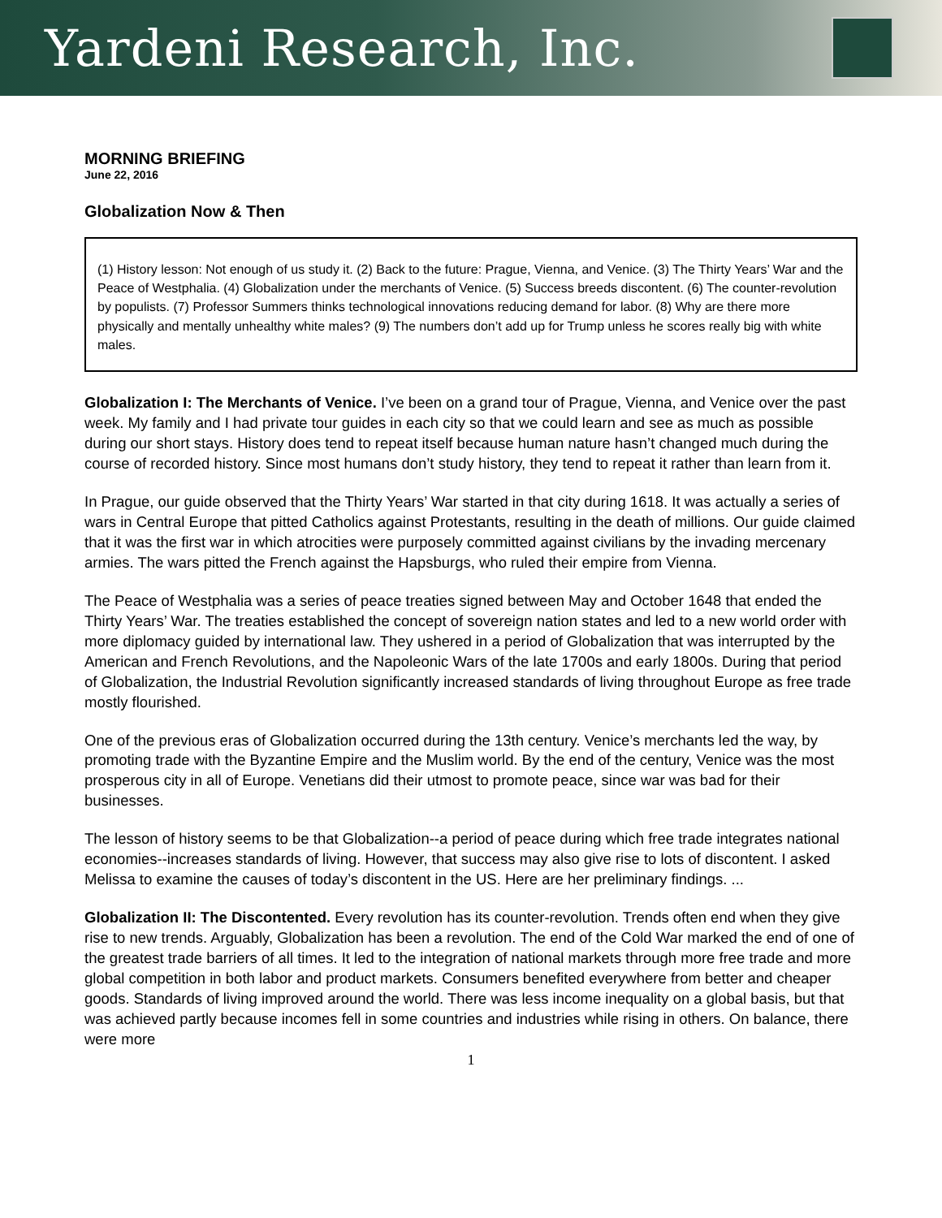Yardeni Research, Inc.
MORNING BRIEFING
June 22, 2016
Globalization Now & Then
(1) History lesson: Not enough of us study it. (2) Back to the future: Prague, Vienna, and Venice. (3) The Thirty Years’ War and the Peace of Westphalia. (4) Globalization under the merchants of Venice. (5) Success breeds discontent. (6) The counter-revolution by populists. (7) Professor Summers thinks technological innovations reducing demand for labor. (8) Why are there more physically and mentally unhealthy white males? (9) The numbers don’t add up for Trump unless he scores really big with white males.
Globalization I: The Merchants of Venice. I’ve been on a grand tour of Prague, Vienna, and Venice over the past week. My family and I had private tour guides in each city so that we could learn and see as much as possible during our short stays. History does tend to repeat itself because human nature hasn’t changed much during the course of recorded history. Since most humans don’t study history, they tend to repeat it rather than learn from it.
In Prague, our guide observed that the Thirty Years’ War started in that city during 1618. It was actually a series of wars in Central Europe that pitted Catholics against Protestants, resulting in the death of millions. Our guide claimed that it was the first war in which atrocities were purposely committed against civilians by the invading mercenary armies. The wars pitted the French against the Hapsburgs, who ruled their empire from Vienna.
The Peace of Westphalia was a series of peace treaties signed between May and October 1648 that ended the Thirty Years’ War. The treaties established the concept of sovereign nation states and led to a new world order with more diplomacy guided by international law. They ushered in a period of Globalization that was interrupted by the American and French Revolutions, and the Napoleonic Wars of the late 1700s and early 1800s. During that period of Globalization, the Industrial Revolution significantly increased standards of living throughout Europe as free trade mostly flourished.
One of the previous eras of Globalization occurred during the 13th century. Venice’s merchants led the way, by promoting trade with the Byzantine Empire and the Muslim world. By the end of the century, Venice was the most prosperous city in all of Europe. Venetians did their utmost to promote peace, since war was bad for their businesses.
The lesson of history seems to be that Globalization--a period of peace during which free trade integrates national economies--increases standards of living. However, that success may also give rise to lots of discontent. I asked Melissa to examine the causes of today’s discontent in the US. Here are her preliminary findings. ...
Globalization II: The Discontented. Every revolution has its counter-revolution. Trends often end when they give rise to new trends. Arguably, Globalization has been a revolution. The end of the Cold War marked the end of one of the greatest trade barriers of all times. It led to the integration of national markets through more free trade and more global competition in both labor and product markets. Consumers benefited everywhere from better and cheaper goods. Standards of living improved around the world. There was less income inequality on a global basis, but that was achieved partly because incomes fell in some countries and industries while rising in others. On balance, there were more
1